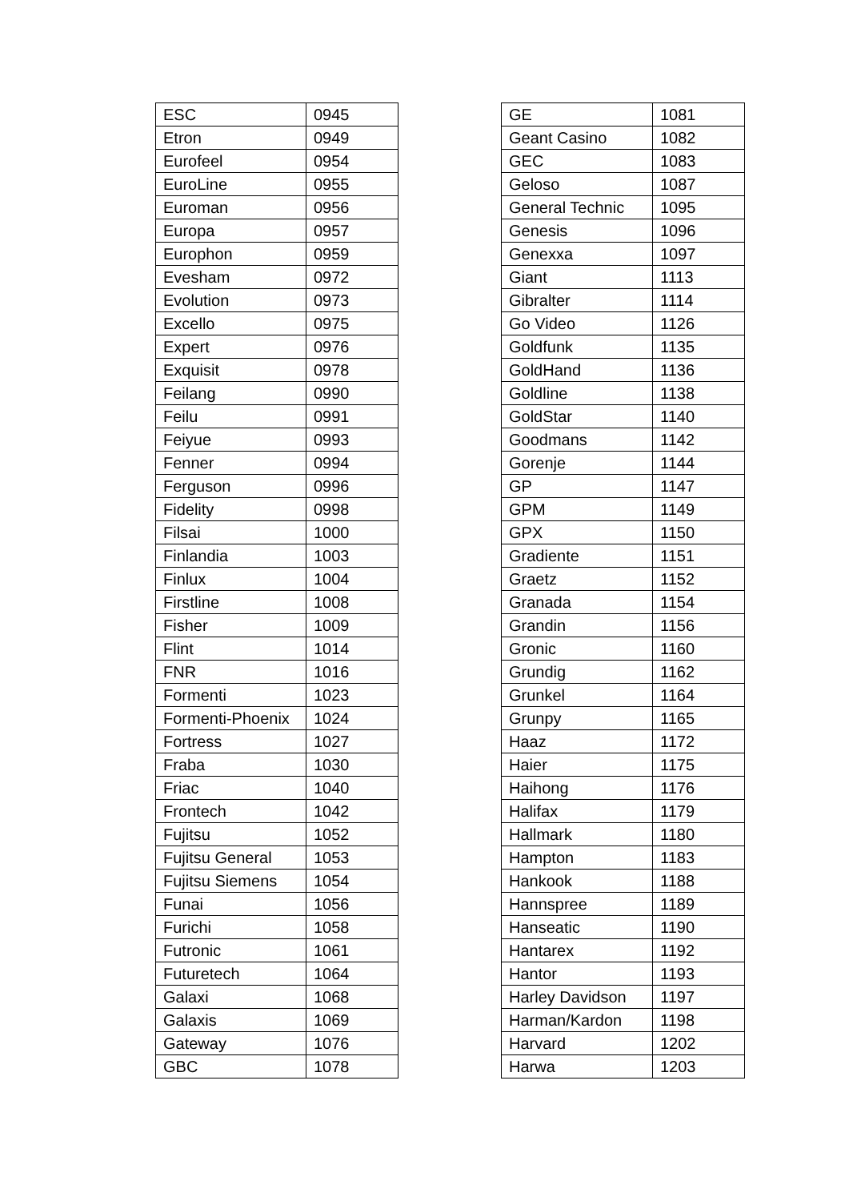| ESC | 0945 |
| Etron | 0949 |
| Eurofeel | 0954 |
| EuroLine | 0955 |
| Euroman | 0956 |
| Europa | 0957 |
| Europhon | 0959 |
| Evesham | 0972 |
| Evolution | 0973 |
| Excello | 0975 |
| Expert | 0976 |
| Exquisit | 0978 |
| Feilang | 0990 |
| Feilu | 0991 |
| Feiyue | 0993 |
| Fenner | 0994 |
| Ferguson | 0996 |
| Fidelity | 0998 |
| Filsai | 1000 |
| Finlandia | 1003 |
| Finlux | 1004 |
| Firstline | 1008 |
| Fisher | 1009 |
| Flint | 1014 |
| FNR | 1016 |
| Formenti | 1023 |
| Formenti-Phoenix | 1024 |
| Fortress | 1027 |
| Fraba | 1030 |
| Friac | 1040 |
| Frontech | 1042 |
| Fujitsu | 1052 |
| Fujitsu General | 1053 |
| Fujitsu Siemens | 1054 |
| Funai | 1056 |
| Furichi | 1058 |
| Futronic | 1061 |
| Futuretech | 1064 |
| Galaxi | 1068 |
| Galaxis | 1069 |
| Gateway | 1076 |
| GBC | 1078 |
| GE | 1081 |
| Geant Casino | 1082 |
| GEC | 1083 |
| Geloso | 1087 |
| General Technic | 1095 |
| Genesis | 1096 |
| Genexxa | 1097 |
| Giant | 1113 |
| Gibralter | 1114 |
| Go Video | 1126 |
| Goldfunk | 1135 |
| GoldHand | 1136 |
| Goldline | 1138 |
| GoldStar | 1140 |
| Goodmans | 1142 |
| Gorenje | 1144 |
| GP | 1147 |
| GPM | 1149 |
| GPX | 1150 |
| Gradiente | 1151 |
| Graetz | 1152 |
| Granada | 1154 |
| Grandin | 1156 |
| Gronic | 1160 |
| Grundig | 1162 |
| Grunkel | 1164 |
| Grunpy | 1165 |
| Haaz | 1172 |
| Haier | 1175 |
| Haihong | 1176 |
| Halifax | 1179 |
| Hallmark | 1180 |
| Hampton | 1183 |
| Hankook | 1188 |
| Hannspree | 1189 |
| Hanseatic | 1190 |
| Hantarex | 1192 |
| Hantor | 1193 |
| Harley Davidson | 1197 |
| Harman/Kardon | 1198 |
| Harvard | 1202 |
| Harwa | 1203 |